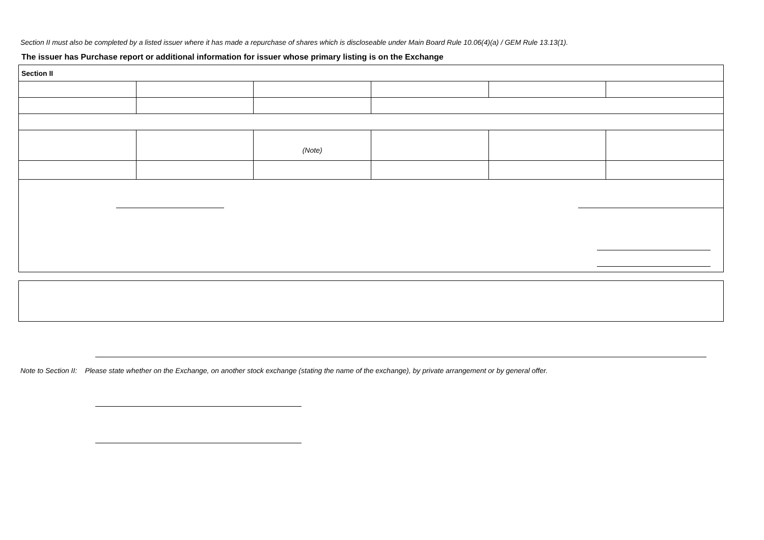Section II must also be completed by a listed issuer where it has made a repurchase of shares which is discloseable under Main Board Rule 10.06(4)(a) / GEM Rule 13.13(1).
The issuer has Purchase report or additional information for issuer whose primary listing is on the Exchange
| Section II | | | | | |
| | | (Note) | | | |
Note to Section II: Please state whether on the Exchange, on another stock exchange (stating the name of the exchange), by private arrangement or by general offer.